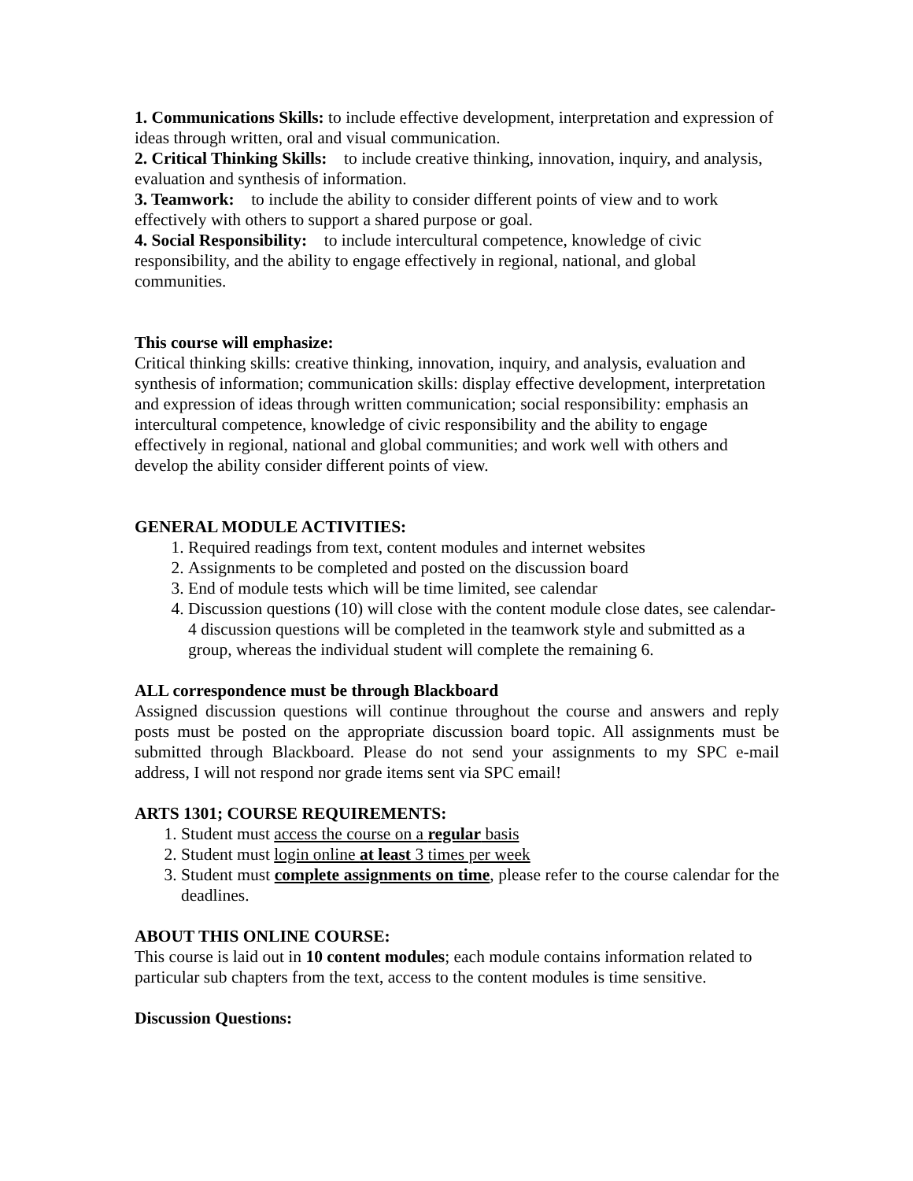1. Communications Skills: to include effective development, interpretation and expression of ideas through written, oral and visual communication.
2. Critical Thinking Skills: to include creative thinking, innovation, inquiry, and analysis, evaluation and synthesis of information.
3. Teamwork: to include the ability to consider different points of view and to work effectively with others to support a shared purpose or goal.
4. Social Responsibility: to include intercultural competence, knowledge of civic responsibility, and the ability to engage effectively in regional, national, and global communities.
This course will emphasize:
Critical thinking skills: creative thinking, innovation, inquiry, and analysis, evaluation and synthesis of information; communication skills: display effective development, interpretation and expression of ideas through written communication; social responsibility: emphasis an intercultural competence, knowledge of civic responsibility and the ability to engage effectively in regional, national and global communities; and work well with others and develop the ability consider different points of view.
GENERAL MODULE ACTIVITIES:
1. Required readings from text, content modules and internet websites
2. Assignments to be completed and posted on the discussion board
3. End of module tests which will be time limited, see calendar
4. Discussion questions (10) will close with the content module close dates, see calendar- 4 discussion questions will be completed in the teamwork style and submitted as a group, whereas the individual student will complete the remaining 6.
ALL correspondence must be through Blackboard
Assigned discussion questions will continue throughout the course and answers and reply posts must be posted on the appropriate discussion board topic. All assignments must be submitted through Blackboard. Please do not send your assignments to my SPC e-mail address, I will not respond nor grade items sent via SPC email!
ARTS 1301; COURSE REQUIREMENTS:
1. Student must access the course on a regular basis
2. Student must login online at least 3 times per week
3. Student must complete assignments on time, please refer to the course calendar for the deadlines.
ABOUT THIS ONLINE COURSE:
This course is laid out in 10 content modules; each module contains information related to particular sub chapters from the text, access to the content modules is time sensitive.
Discussion Questions: